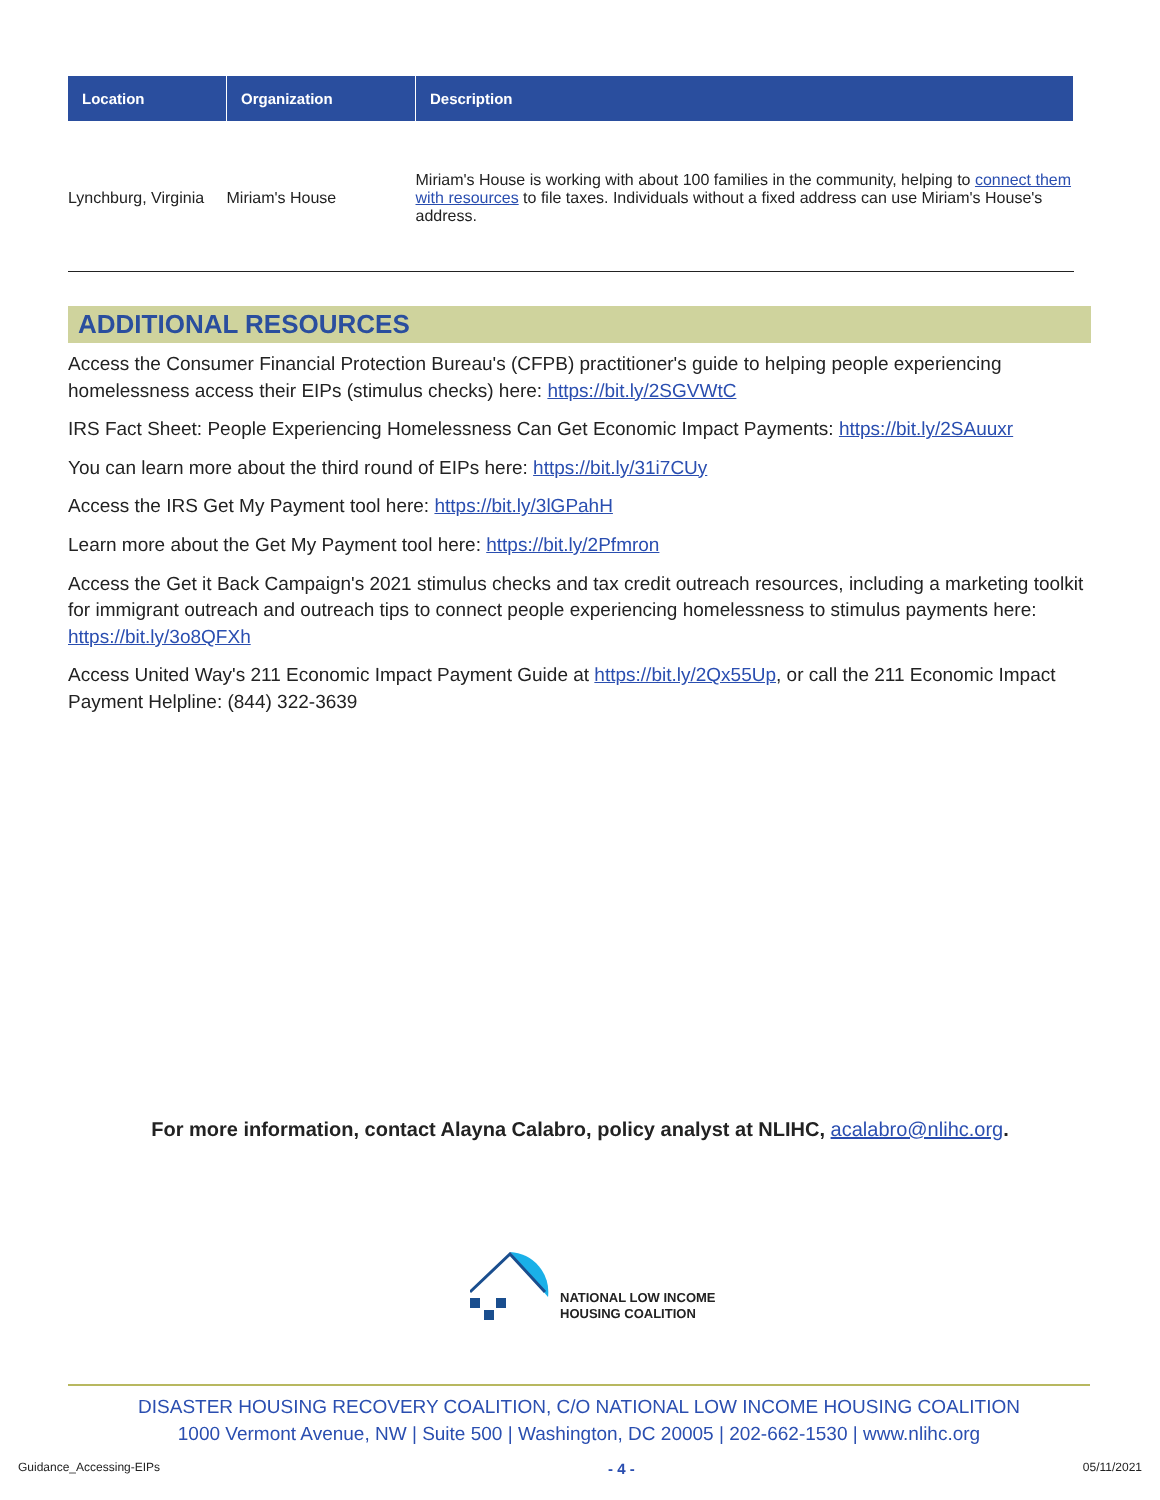| Location | Organization | Description |
| --- | --- | --- |
| Lynchburg, Virginia | Miriam's House | Miriam's House is working with about 100 families in the community, helping to connect them with resources to file taxes. Individuals without a fixed address can use Miriam's House's address. |
ADDITIONAL RESOURCES
Access the Consumer Financial Protection Bureau's (CFPB) practitioner's guide to helping people experiencing homelessness access their EIPs (stimulus checks) here: https://bit.ly/2SGVWtC
IRS Fact Sheet: People Experiencing Homelessness Can Get Economic Impact Payments: https://bit.ly/2SAuuxr
You can learn more about the third round of EIPs here: https://bit.ly/31i7CUy
Access the IRS Get My Payment tool here: https://bit.ly/3lGPahH
Learn more about the Get My Payment tool here: https://bit.ly/2Pfmron
Access the Get it Back Campaign's 2021 stimulus checks and tax credit outreach resources, including a marketing toolkit for immigrant outreach and outreach tips to connect people experiencing homelessness to stimulus payments here: https://bit.ly/3o8QFXh
Access United Way's 211 Economic Impact Payment Guide at https://bit.ly/2Qx55Up, or call the 211 Economic Impact Payment Helpline: (844) 322-3639
For more information, contact Alayna Calabro, policy analyst at NLIHC, acalabro@nlihc.org.
NATIONAL LOW INCOME
HOUSING COALITION
DISASTER HOUSING RECOVERY COALITION, C/O NATIONAL LOW INCOME HOUSING COALITION
1000 Vermont Avenue, NW | Suite 500 | Washington, DC 20005 | 202-662-1530 | www.nlihc.org
Guidance_Accessing-EIPs - 4 - 05/11/2021